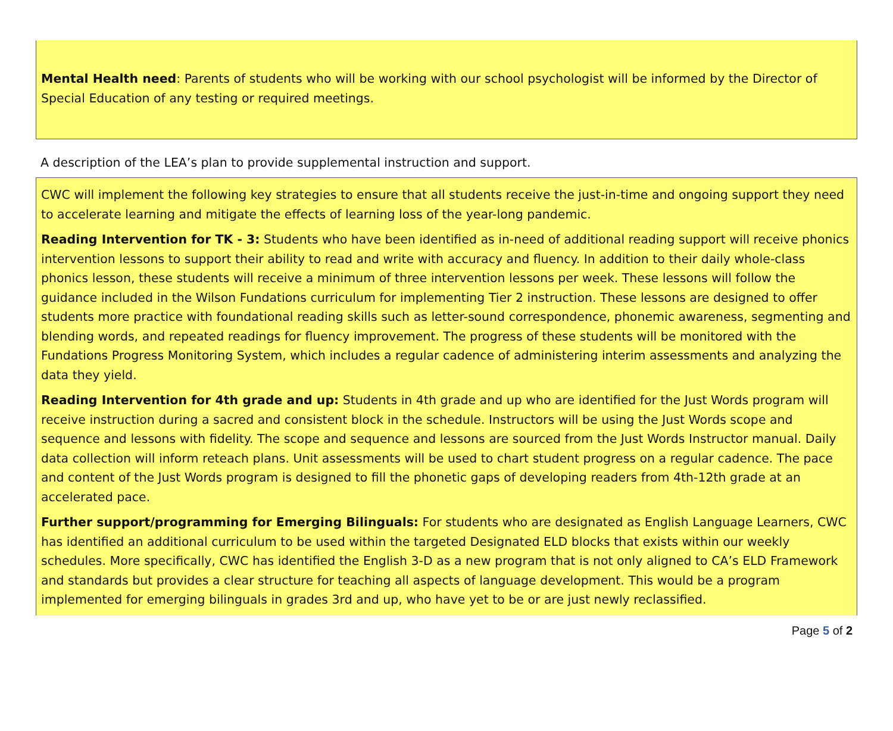Mental Health need: Parents of students who will be working with our school psychologist will be informed by the Director of Special Education of any testing or required meetings.
A description of the LEA’s plan to provide supplemental instruction and support.
CWC will implement the following key strategies to ensure that all students receive the just-in-time and ongoing support they need to accelerate learning and mitigate the effects of learning loss of the year-long pandemic.
Reading Intervention for TK - 3: Students who have been identified as in-need of additional reading support will receive phonics intervention lessons to support their ability to read and write with accuracy and fluency. In addition to their daily whole-class phonics lesson, these students will receive a minimum of three intervention lessons per week. These lessons will follow the guidance included in the Wilson Fundations curriculum for implementing Tier 2 instruction. These lessons are designed to offer students more practice with foundational reading skills such as letter-sound correspondence, phonemic awareness, segmenting and blending words, and repeated readings for fluency improvement. The progress of these students will be monitored with the Fundations Progress Monitoring System, which includes a regular cadence of administering interim assessments and analyzing the data they yield.
Reading Intervention for 4th grade and up: Students in 4th grade and up who are identified for the Just Words program will receive instruction during a sacred and consistent block in the schedule. Instructors will be using the Just Words scope and sequence and lessons with fidelity. The scope and sequence and lessons are sourced from the Just Words Instructor manual. Daily data collection will inform reteach plans. Unit assessments will be used to chart student progress on a regular cadence. The pace and content of the Just Words program is designed to fill the phonetic gaps of developing readers from 4th-12th grade at an accelerated pace.
Further support/programming for Emerging Bilinguals: For students who are designated as English Language Learners, CWC has identified an additional curriculum to be used within the targeted Designated ELD blocks that exists within our weekly schedules. More specifically, CWC has identified the English 3-D as a new program that is not only aligned to CA’s ELD Framework and standards but provides a clear structure for teaching all aspects of language development. This would be a program implemented for emerging bilinguals in grades 3rd and up, who have yet to be or are just newly reclassified.
Page 5 of 2